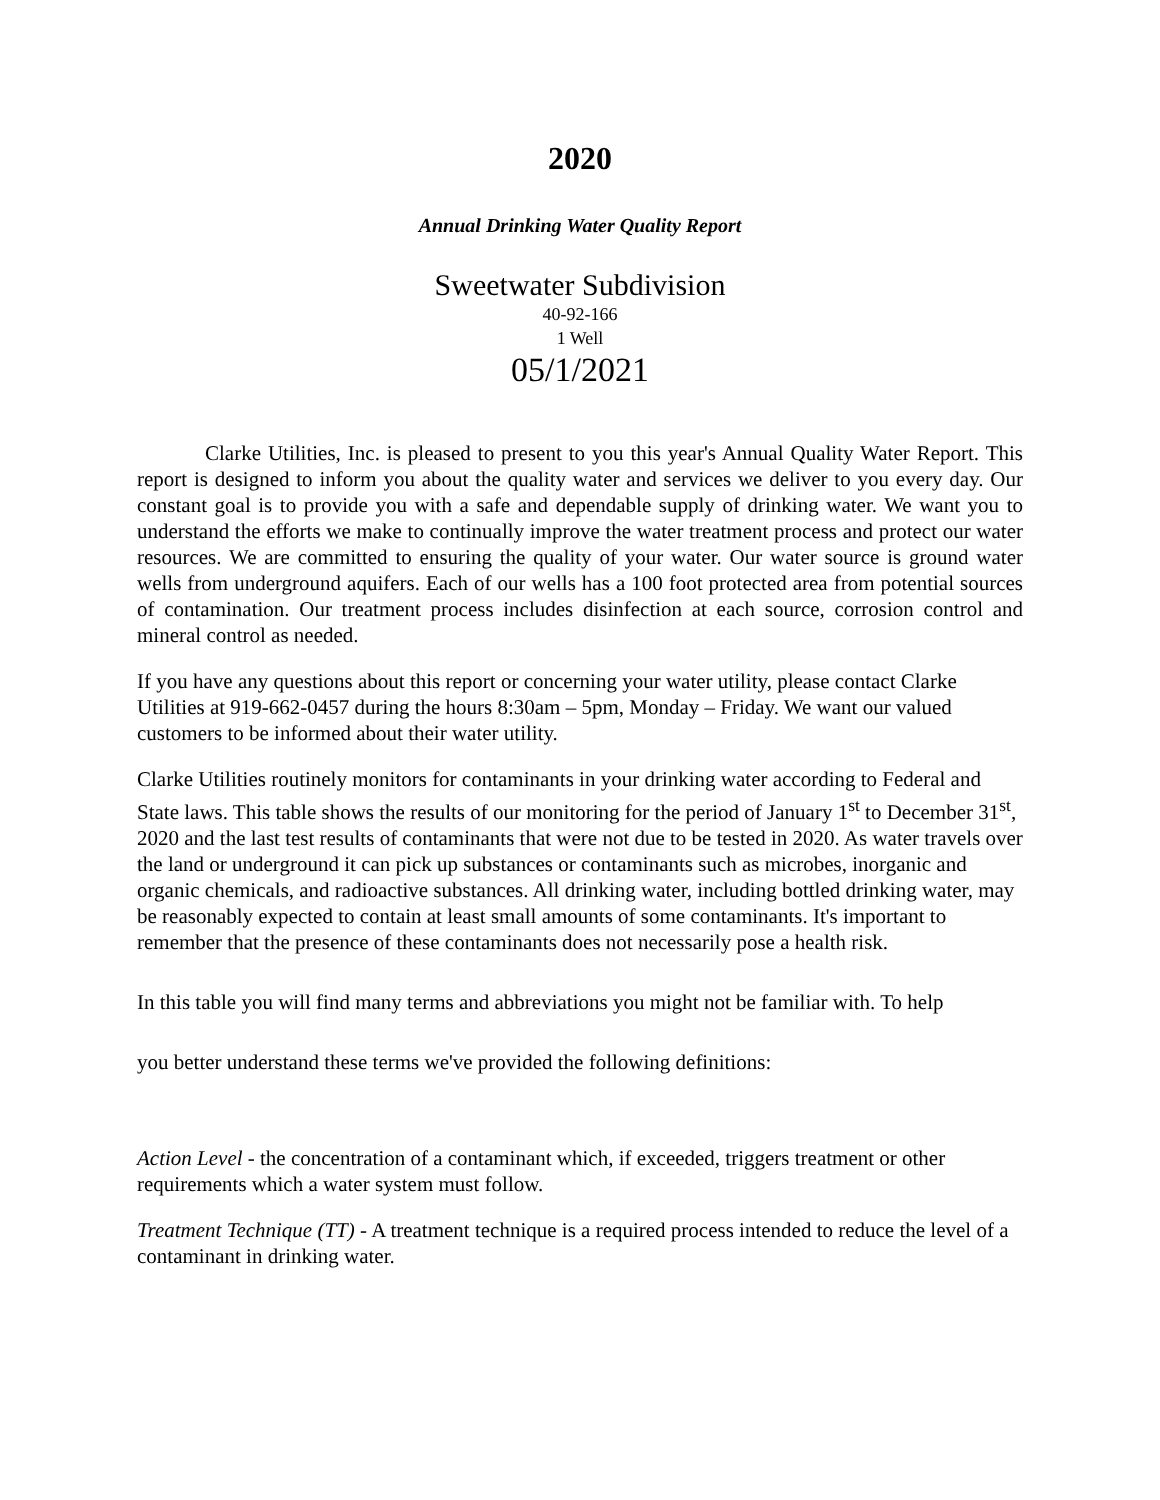2020
Annual Drinking Water Quality Report
Sweetwater Subdivision
40-92-166
1 Well
05/1/2021
Clarke Utilities, Inc. is pleased to present to you this year's Annual Quality Water Report. This report is designed to inform you about the quality water and services we deliver to you every day. Our constant goal is to provide you with a safe and dependable supply of drinking water. We want you to understand the efforts we make to continually improve the water treatment process and protect our water resources. We are committed to ensuring the quality of your water. Our water source is ground water wells from underground aquifers. Each of our wells has a 100 foot protected area from potential sources of contamination. Our treatment process includes disinfection at each source, corrosion control and mineral control as needed.
If you have any questions about this report or concerning your water utility, please contact Clarke Utilities at 919-662-0457 during the hours 8:30am – 5pm, Monday – Friday. We want our valued customers to be informed about their water utility.
Clarke Utilities routinely monitors for contaminants in your drinking water according to Federal and State laws. This table shows the results of our monitoring for the period of January 1<sup>st</sup> to December 31<sup>st</sup>, 2020 and the last test results of contaminants that were not due to be tested in 2020. As water travels over the land or underground it can pick up substances or contaminants such as microbes, inorganic and organic chemicals, and radioactive substances. All drinking water, including bottled drinking water, may be reasonably expected to contain at least small amounts of some contaminants. It's important to remember that the presence of these contaminants does not necessarily pose a health risk.
In this table you will find many terms and abbreviations you might not be familiar with. To help
you better understand these terms we've provided the following definitions:
Action Level - the concentration of a contaminant which, if exceeded, triggers treatment or other requirements which a water system must follow.
Treatment Technique (TT) - A treatment technique is a required process intended to reduce the level of a contaminant in drinking water.